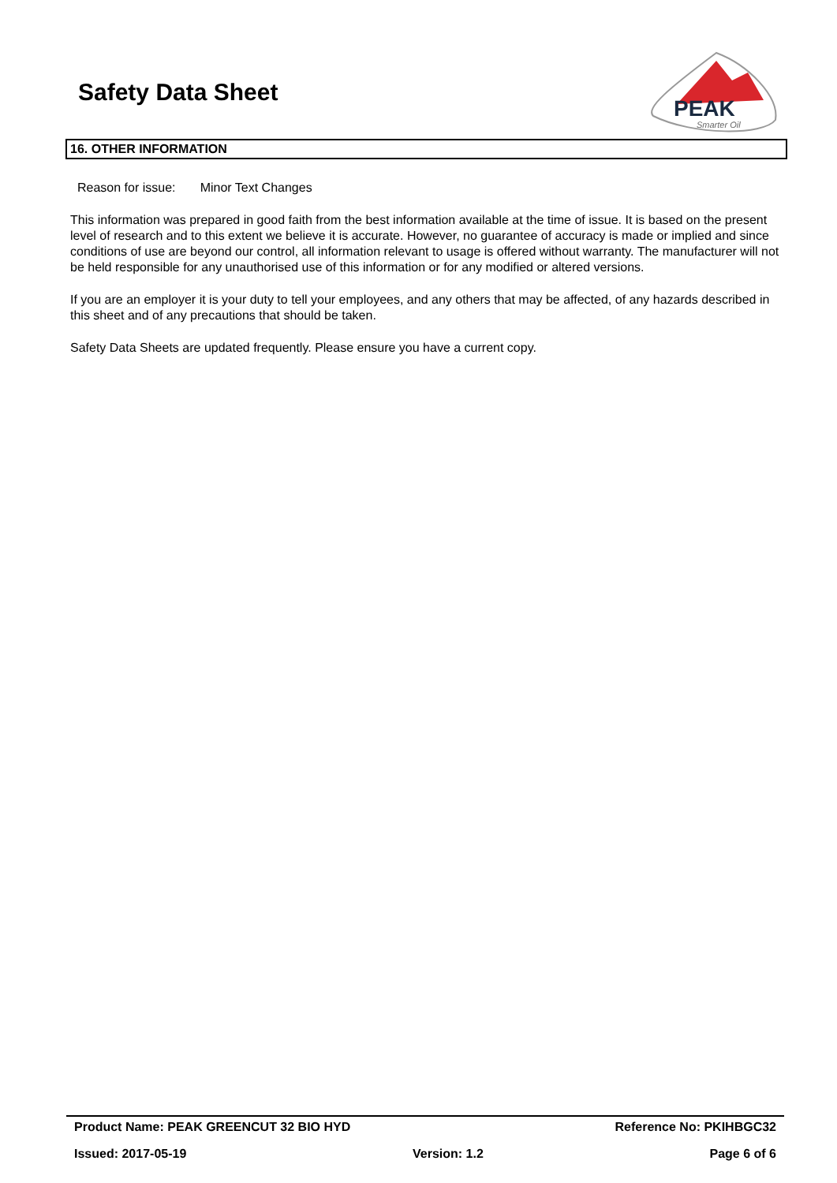Safety Data Sheet
PEAK
Smarter Oil
16. OTHER INFORMATION
Reason for issue: Minor Text Changes
This information was prepared in good faith from the best information available at the time of issue. It is based on the present level of research and to this extent we believe it is accurate. However, no guarantee of accuracy is made or implied and since conditions of use are beyond our control, all information relevant to usage is offered without warranty. The manufacturer will not be held responsible for any unauthorised use of this information or for any modified or altered versions.
If you are an employer it is your duty to tell your employees, and any others that may be affected, of any hazards described in this sheet and of any precautions that should be taken.
Safety Data Sheets are updated frequently. Please ensure you have a current copy.
Product Name: PEAK GREENCUT 32 BIO HYD Reference No: PKIHBGC32
Issued: 2017-05-19 Version: 1.2 Page 6 of 6